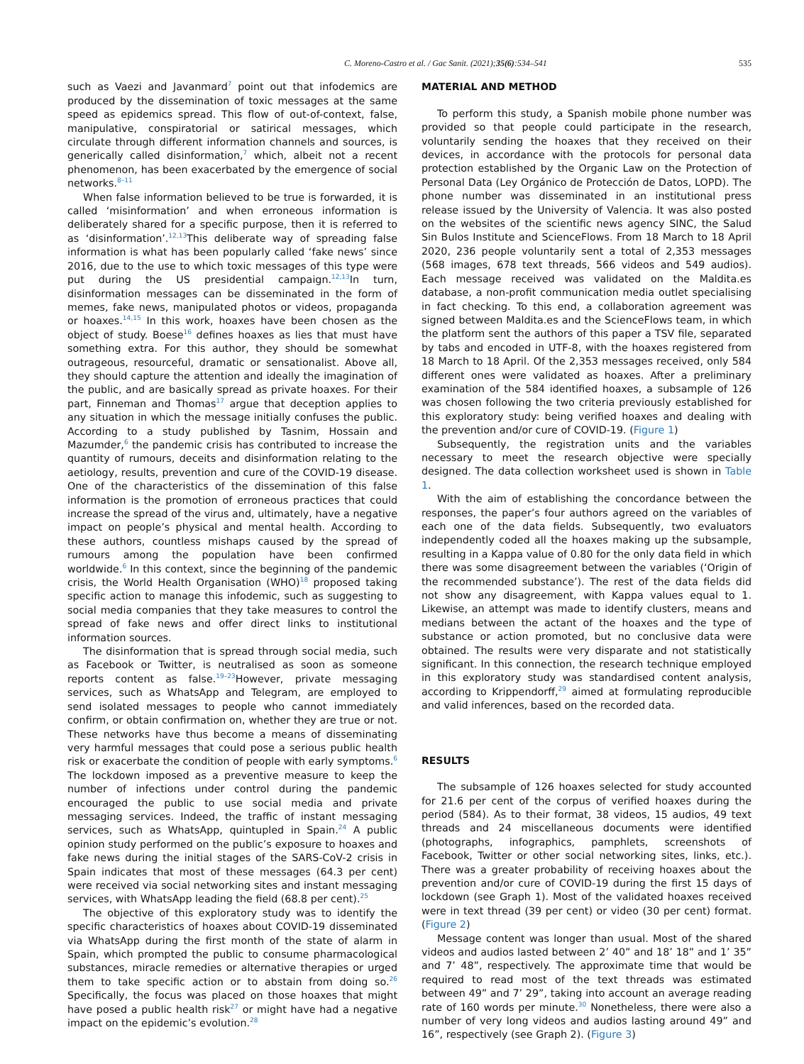C. Moreno-Castro et al. / Gac Sanit. (2021);35(6):534–541 535
such as Vaezi and Javanmard<sup>7</sup> point out that infodemics are produced by the dissemination of toxic messages at the same speed as epidemics spread. This flow of out-of-context, false, manipulative, conspiratorial or satirical messages, which circulate through different information channels and sources, is generically called disinformation,<sup>7</sup> which, albeit not a recent phenomenon, has been exacerbated by the emergence of social networks.<sup>8–11</sup>
When false information believed to be true is forwarded, it is called ‘misinformation’ and when erroneous information is deliberately shared for a specific purpose, then it is referred to as ‘disinformation’.<sup>12,13</sup>This deliberate way of spreading false information is what has been popularly called ‘fake news’ since 2016, due to the use to which toxic messages of this type were put during the US presidential campaign.<sup>12,13</sup>In turn, disinformation messages can be disseminated in the form of memes, fake news, manipulated photos or videos, propaganda or hoaxes.<sup>14,15</sup> In this work, hoaxes have been chosen as the object of study. Boese<sup>16</sup> defines hoaxes as lies that must have something extra. For this author, they should be somewhat outrageous, resourceful, dramatic or sensationalist. Above all, they should capture the attention and ideally the imagination of the public, and are basically spread as private hoaxes. For their part, Finneman and Thomas<sup>17</sup> argue that deception applies to any situation in which the message initially confuses the public. According to a study published by Tasnim, Hossain and Mazumder,<sup>6</sup> the pandemic crisis has contributed to increase the quantity of rumours, deceits and disinformation relating to the aetiology, results, prevention and cure of the COVID-19 disease. One of the characteristics of the dissemination of this false information is the promotion of erroneous practices that could increase the spread of the virus and, ultimately, have a negative impact on people’s physical and mental health. According to these authors, countless mishaps caused by the spread of rumours among the population have been confirmed worldwide.<sup>6</sup> In this context, since the beginning of the pandemic crisis, the World Health Organisation (WHO)<sup>18</sup> proposed taking specific action to manage this infodemic, such as suggesting to social media companies that they take measures to control the spread of fake news and offer direct links to institutional information sources.
The disinformation that is spread through social media, such as Facebook or Twitter, is neutralised as soon as someone reports content as false.<sup>19–23</sup>However, private messaging services, such as WhatsApp and Telegram, are employed to send isolated messages to people who cannot immediately confirm, or obtain confirmation on, whether they are true or not. These networks have thus become a means of disseminating very harmful messages that could pose a serious public health risk or exacerbate the condition of people with early symptoms.<sup>6</sup> The lockdown imposed as a preventive measure to keep the number of infections under control during the pandemic encouraged the public to use social media and private messaging services. Indeed, the traffic of instant messaging services, such as WhatsApp, quintupled in Spain.<sup>24</sup> A public opinion study performed on the public’s exposure to hoaxes and fake news during the initial stages of the SARS-CoV-2 crisis in Spain indicates that most of these messages (64.3 per cent) were received via social networking sites and instant messaging services, with WhatsApp leading the field (68.8 per cent).<sup>25</sup>
The objective of this exploratory study was to identify the specific characteristics of hoaxes about COVID-19 disseminated via WhatsApp during the first month of the state of alarm in Spain, which prompted the public to consume pharmacological substances, miracle remedies or alternative therapies or urged them to take specific action or to abstain from doing so.<sup>26</sup> Specifically, the focus was placed on those hoaxes that might have posed a public health risk<sup>27</sup> or might have had a negative impact on the epidemic’s evolution.<sup>28</sup>
MATERIAL AND METHOD
To perform this study, a Spanish mobile phone number was provided so that people could participate in the research, voluntarily sending the hoaxes that they received on their devices, in accordance with the protocols for personal data protection established by the Organic Law on the Protection of Personal Data (Ley Orgánico de Protección de Datos, LOPD). The phone number was disseminated in an institutional press release issued by the University of Valencia. It was also posted on the websites of the scientific news agency SINC, the Salud Sin Bulos Institute and ScienceFlows. From 18 March to 18 April 2020, 236 people voluntarily sent a total of 2,353 messages (568 images, 678 text threads, 566 videos and 549 audios). Each message received was validated on the Maldita.es database, a non-profit communication media outlet specialising in fact checking. To this end, a collaboration agreement was signed between Maldita.es and the ScienceFlows team, in which the platform sent the authors of this paper a TSV file, separated by tabs and encoded in UTF-8, with the hoaxes registered from 18 March to 18 April. Of the 2,353 messages received, only 584 different ones were validated as hoaxes. After a preliminary examination of the 584 identified hoaxes, a subsample of 126 was chosen following the two criteria previously established for this exploratory study: being verified hoaxes and dealing with the prevention and/or cure of COVID-19. (Figure 1)
Subsequently, the registration units and the variables necessary to meet the research objective were specially designed. The data collection worksheet used is shown in Table 1.
With the aim of establishing the concordance between the responses, the paper’s four authors agreed on the variables of each one of the data fields. Subsequently, two evaluators independently coded all the hoaxes making up the subsample, resulting in a Kappa value of 0.80 for the only data field in which there was some disagreement between the variables (‘Origin of the recommended substance’). The rest of the data fields did not show any disagreement, with Kappa values equal to 1. Likewise, an attempt was made to identify clusters, means and medians between the actant of the hoaxes and the type of substance or action promoted, but no conclusive data were obtained. The results were very disparate and not statistically significant. In this connection, the research technique employed in this exploratory study was standardised content analysis, according to Krippendorff,<sup>29</sup> aimed at formulating reproducible and valid inferences, based on the recorded data.
RESULTS
The subsample of 126 hoaxes selected for study accounted for 21.6 per cent of the corpus of verified hoaxes during the period (584). As to their format, 38 videos, 15 audios, 49 text threads and 24 miscellaneous documents were identified (photographs, infographics, pamphlets, screenshots of Facebook, Twitter or other social networking sites, links, etc.). There was a greater probability of receiving hoaxes about the prevention and/or cure of COVID-19 during the first 15 days of lockdown (see Graph 1). Most of the validated hoaxes received were in text thread (39 per cent) or video (30 per cent) format. (Figure 2)
Message content was longer than usual. Most of the shared videos and audios lasted between 2’ 40” and 18’ 18” and 1’ 35” and 7’ 48”, respectively. The approximate time that would be required to read most of the text threads was estimated between 49” and 7’ 29”, taking into account an average reading rate of 160 words per minute.<sup>30</sup> Nonetheless, there were also a number of very long videos and audios lasting around 49” and 16”, respectively (see Graph 2). (Figure 3)